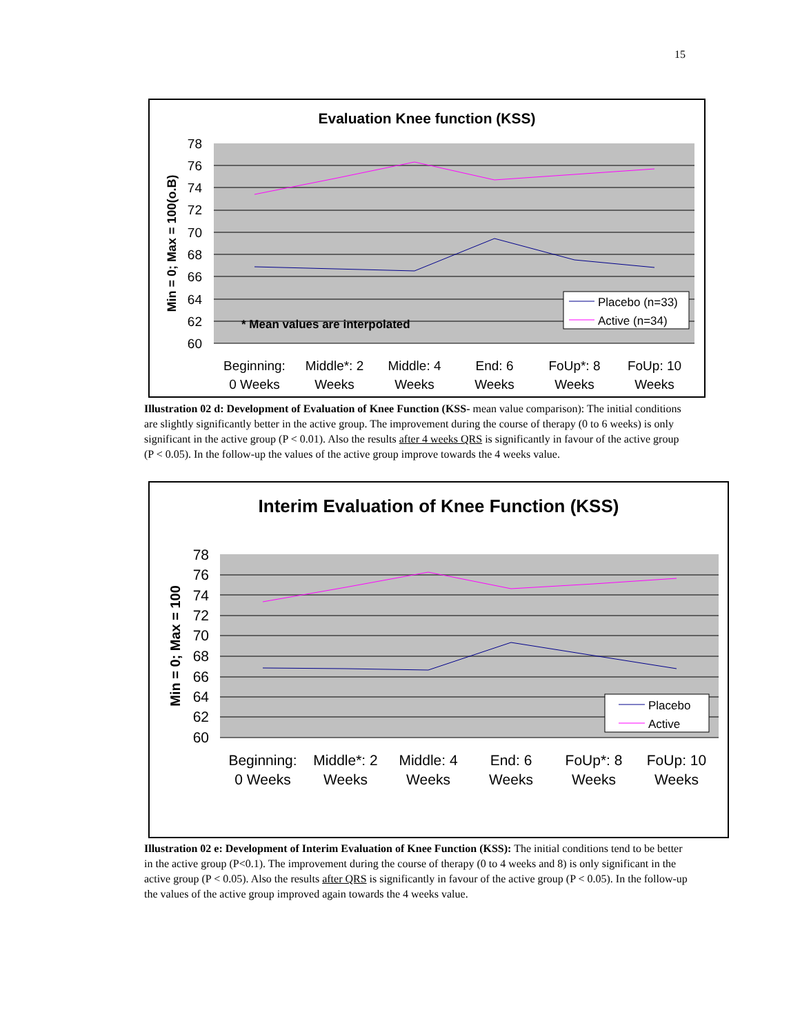15
Evaluation Knee function (KSS)
78
76
74
72
70
68
66
64
62
60
Min = 0; Max = 100(o.B)
* Mean values are interpolated
Placebo (n=33)
Active (n=34)
Beginning:
0 Weeks
Middle*: 2
Weeks
Middle: 4
Weeks
End: 6
Weeks
FoUp*: 8
Weeks
FoUp: 10
Weeks
Illustration 02 d: Development of Evaluation of Knee Function (KSS- mean value comparison): The initial conditions are slightly significantly better in the active group. The improvement during the course of therapy (0 to 6 weeks) is only significant in the active group (P < 0.01). Also the results after 4 weeks QRS is significantly in favour of the active group (P < 0.05). In the follow-up the values of the active group improve towards the 4 weeks value.
Interim Evaluation of Knee Function (KSS)
78
76
74
72
70
68
66
64
62
60
Min = 0; Max = 100
Placebo
Active
Beginning:
0 Weeks
Middle*: 2
Weeks
Middle: 4
Weeks
End: 6
Weeks
FoUp*: 8
Weeks
FoUp: 10
Weeks
Illustration 02 e: Development of Interim Evaluation of Knee Function (KSS): The initial conditions tend to be better in the active group (P<0.1). The improvement during the course of therapy (0 to 4 weeks and 8) is only significant in the active group (P < 0.05). Also the results after QRS is significantly in favour of the active group (P < 0.05). In the follow-up the values of the active group improved again towards the 4 weeks value.